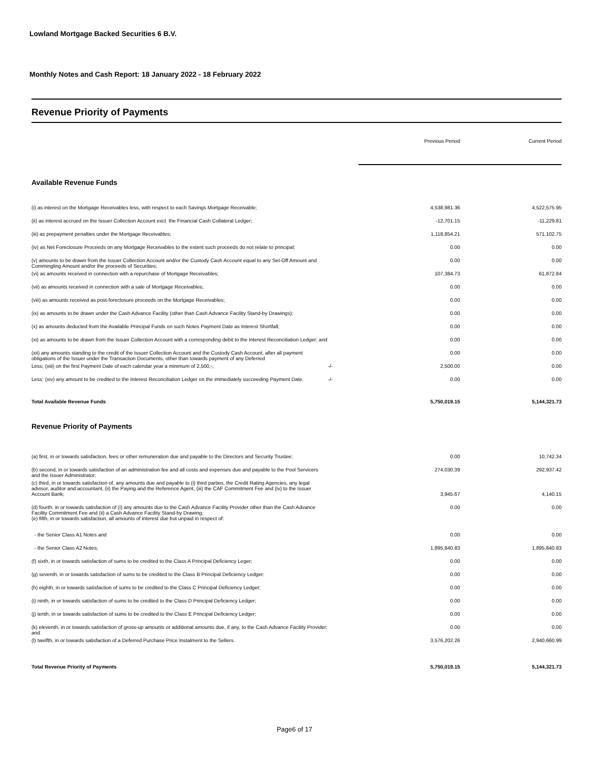Lowland Mortgage Backed Securities 6 B.V.
Monthly Notes and Cash Report: 18 January 2022 - 18 February 2022
Revenue Priority of Payments
| | | Previous Period | Current Period |
| Available Revenue Funds | | | |
| (i) as interest on the Mortgage Receivables less, with respect to each Savings Mortgage Receivable; | | 4,538,981.36 | 4,522,575.95 |
| (ii) as interest accrued on the Issuer Collection Account excl. the Financial Cash Collateral Ledger; | | -12,701.15 | -11,229.81 |
| (iii) as prepayment penalties under the Mortgage Receivables; | | 1,118,854.21 | 571,102.75 |
| (iv) as Net Foreclosure Proceeds on any Mortgage Receivables to the extent such proceeds do not relate to principal; | | 0.00 | 0.00 |
| (v) amounts to be drawn from the Issuer Collection Account and/or the Custody Cash Account equal to any Set-Off Amount and Commingling Amount and/or the proceeds of Securities; | | 0.00 | 0.00 |
| (vi) as amounts received in connection with a repurchase of Mortgage Receivables; | | 107,384.73 | 61,872.84 |
| (vii) as amounts received in connection with a sale of Mortgage Receivables; | | 0.00 | 0.00 |
| (viii) as amounts received as post-foreclosure proceeds on the Mortgage Receivables; | | 0.00 | 0.00 |
| (ix) as amounts to be drawn under the Cash Advance Facility (other than Cash Advance Facility Stand-by Drawings); | | 0.00 | 0.00 |
| (x) as amounts deducted from the Available Principal Funds on such Notes Payment Date as Interest Shortfall; | | 0.00 | 0.00 |
| (xi) as amounts to be drawn from the Issuer Collection Account with a corresponding debit to the Interest Reconciliation Ledger; and | | 0.00 | 0.00 |
| (xii) any amounts standing to the credit of the Issuer Collection Account and the Custody Cash Account, after all payment obligations of the Issuer under the Transaction Documents, other than towards payment of any Deferred | | 0.00 | 0.00 |
| Less; (xiii) on the first Payment Date of each calendar year a minimum of 2,500,-; | -/- | 2,500.00 | 0.00 |
| Less: (xiv) any amount to be credited to the Interest Reconciliation Ledger on the immediately succeeding Payment Date. | -/- | 0.00 | 0.00 |
| Total Available Revenue Funds | | 5,750,019.15 | 5,144,321.73 |
| Revenue Priority of Payments | | | |
| (a) first, in or towards satisfaction, fees or other remuneration due and payable to the Directors and Security Trustee; | | 0.00 | 10,742.34 |
| (b) second, in or towards satisfaction of an administration fee and all costs and expenses due and payable to the Pool Servicers and the Issuer Administrator; | | 274,030.39 | 292,937.42 |
| (c) third, in or towards satisfaction of, any amounts due and payable to (i) third parties, the Credit Rating Agencies, any legal advisor, auditor and accountant, (ii) the Paying and the Reference Agent, (iii) the CAF Commitment Fee and (iv) to the Issuer Account Bank; | | 3,945.67 | 4,140.15 |
| (d) fourth, in or towards satisfaction of (i) any amounts due to the Cash Advance Facility Provider other than the Cash Advance Facility Commitment Fee and (ii) a Cash Advance Facility Stand-by Drawing; (e) fifth, in or towards satisfaction, all amounts of interest due but unpaid in respect of: | | 0.00 | 0.00 |
| - the Senior Class A1 Notes and | | 0.00 | 0.00 |
| - the Senior Class A2 Notes; | | 1,895,840.83 | 1,895,840.83 |
| (f) sixth, in or towards satisfaction of sums to be credited to the Class A Principal Deficiency Leger; | | 0.00 | 0.00 |
| (g) seventh, in or towards satisfaction of sums to be credited to the Class B Principal Deficiency Ledger: | | 0.00 | 0.00 |
| (h) eighth, in or towards satisfaction of sums to be credited to the Class C Principal Deficiency Ledger; | | 0.00 | 0.00 |
| (i) ninth, in or towards satisfaction of sums to be credited to the Class D Principal Deficiency Ledger; | | 0.00 | 0.00 |
| (j) tenth, in or towards satisfaction of sums to be credited to the Class E Principal Deficiency Ledger; | | 0.00 | 0.00 |
| (k) eleventh, in or towards satisfaction of gross-up amounts or additional amounts due, if any, to the Cash Advance Facility Provider; and | | 0.00 | 0.00 |
| (l) twelfth, in or towards satisfaction of a Deferred Purchase Price Instalment to the Sellers. | | 3,576,202.26 | 2,940,660.99 |
| Total Revenue Priority of Payments | | 5,750,019.15 | 5,144,321.73 |
Page6 of 17